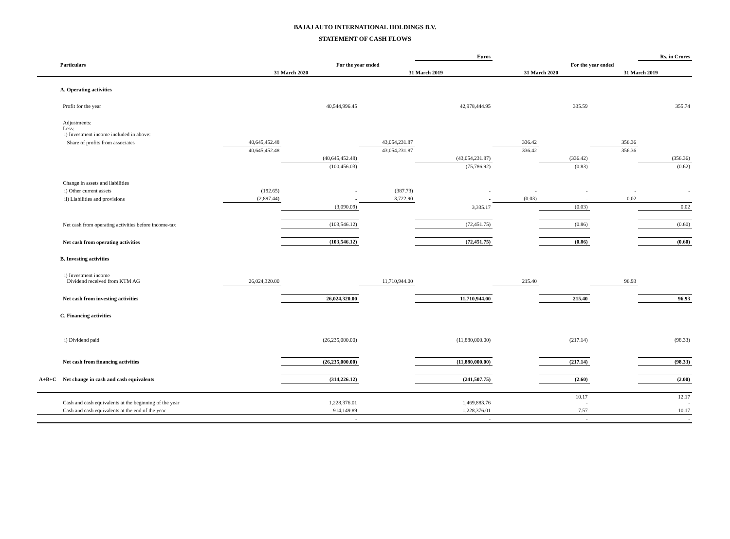BAJAJ AUTO INTERNATIONAL HOLDINGS B.V.
STATEMENT OF CASH FLOWS
| | | | | | Euros | | | | Rs. in Crores |
| | Particulars | For the year ended | | | | For the year ended | | | |
| | | 31 March 2020 | | 31 March 2019 | | 31 March 2020 | | 31 March 2019 | |
| | A. Operating activities | | | | | | | | |
| | Profit for the year | | 40,544,996.45 | | 42,978,444.95 | | 335.59 | | 355.74 |
| | Adjustments: Less: i) Investment income included in above: | | | | | | | | |
| | Share of profits from associates | 40,645,452.48 | | 43,054,231.87 | | 336.42 | | 356.36 | |
| | | 40,645,452.48 | | 43,054,231.87 | | 336.42 | | 356.36 | |
| | | | (40,645,452.48) | | (43,054,231.87) | | (336.42) | | (356.36) |
| | | | (100,456.03) | | (75,786.92) | | (0.83) | | (0.62) |
| | Change in assets and liabilities | | | | | | | | |
| | i) Other current assets | (192.65) | - | (387.73) | - | - | - | - | - |
| | ii) Liabilities and provisions | (2,897.44) | - | 3,722.90 | - | (0.03) | - | 0.02 | - |
| | | | (3,090.09) | | 3,335.17 | | (0.03) | | 0.02 |
| | Net cash from operating activities before income-tax | | (103,546.12) | | (72,451.75) | | (0.86) | | (0.60) |
| | Net cash from operating activities | | (103,546.12) | | (72,451.75) | | (0.86) | | (0.60) |
| | B. Investing activities | | | | | | | | |
| | i) Investment income Dividend received from KTM AG | 26,024,320.00 | | 11,710,944.00 | | 215.40 | | 96.93 | |
| | Net cash from investing activities | | 26,024,320.00 | | 11,710,944.00 | | 215.40 | | 96.93 |
| | C. Financing activities | | | | | | | | |
| | i) Dividend paid | | (26,235,000.00) | | (11,880,000.00) | | (217.14) | | (98.33) |
| | Net cash from financing activities | | (26,235,000.00) | | (11,880,000.00) | | (217.14) | | (98.33) |
| A+B+C | Net change in cash and cash equivalents | | (314,226.12) | | (241,507.75) | | (2.60) | | (2.00) |
| | Cash and cash equivalents at the beginning of the year | | 1,228,376.01 | | 1,469,883.76 | | 10.17 - | | 12.17 - |
| | Cash and cash equivalents at the end of the year | | 914,149.89 | | 1,228,376.01 | | 7.57 | | 10.17 |
| | | | - | | - | | - | | - |